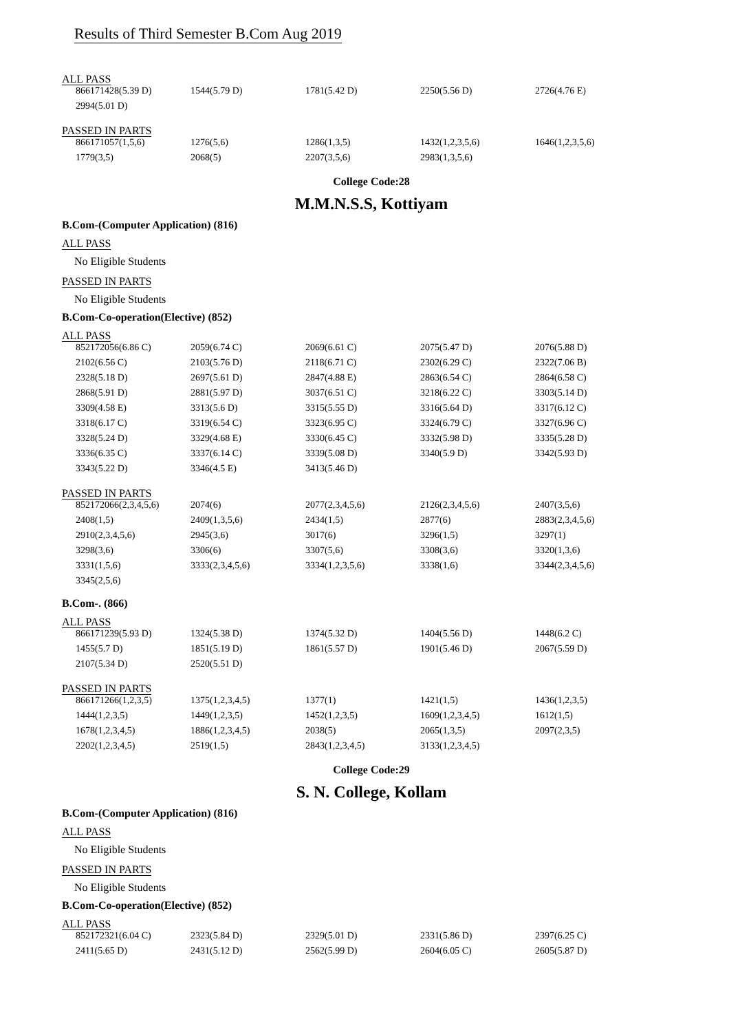Results of Third Semester B.Com Aug 2019
ALL PASS
| 866171428(5.39 D) | 1544(5.79 D) | 1781(5.42 D) | 2250(5.56 D) | 2726(4.76 E) |
| 2994(5.01 D) | | | | |
PASSED IN PARTS
| 866171057(1,5,6) | 1276(5,6) | 1286(1,3,5) | 1432(1,2,3,5,6) | 1646(1,2,3,5,6) |
| 1779(3,5) | 2068(5) | 2207(3,5,6) | 2983(1,3,5,6) | |
College Code:28
M.M.N.S.S, Kottiyam
B.Com-(Computer Application) (816)
ALL PASS
No Eligible Students
PASSED IN PARTS
No Eligible Students
B.Com-Co-operation(Elective) (852)
ALL PASS
| 852172056(6.86 C) | 2059(6.74 C) | 2069(6.61 C) | 2075(5.47 D) | 2076(5.88 D) |
| 2102(6.56 C) | 2103(5.76 D) | 2118(6.71 C) | 2302(6.29 C) | 2322(7.06 B) |
| 2328(5.18 D) | 2697(5.61 D) | 2847(4.88 E) | 2863(6.54 C) | 2864(6.58 C) |
| 2868(5.91 D) | 2881(5.97 D) | 3037(6.51 C) | 3218(6.22 C) | 3303(5.14 D) |
| 3309(4.58 E) | 3313(5.6 D) | 3315(5.55 D) | 3316(5.64 D) | 3317(6.12 C) |
| 3318(6.17 C) | 3319(6.54 C) | 3323(6.95 C) | 3324(6.79 C) | 3327(6.96 C) |
| 3328(5.24 D) | 3329(4.68 E) | 3330(6.45 C) | 3332(5.98 D) | 3335(5.28 D) |
| 3336(6.35 C) | 3337(6.14 C) | 3339(5.08 D) | 3340(5.9 D) | 3342(5.93 D) |
| 3343(5.22 D) | 3346(4.5 E) | 3413(5.46 D) | | |
PASSED IN PARTS
| 852172066(2,3,4,5,6) | 2074(6) | 2077(2,3,4,5,6) | 2126(2,3,4,5,6) | 2407(3,5,6) |
| 2408(1,5) | 2409(1,3,5,6) | 2434(1,5) | 2877(6) | 2883(2,3,4,5,6) |
| 2910(2,3,4,5,6) | 2945(3,6) | 3017(6) | 3296(1,5) | 3297(1) |
| 3298(3,6) | 3306(6) | 3307(5,6) | 3308(3,6) | 3320(1,3,6) |
| 3331(1,5,6) | 3333(2,3,4,5,6) | 3334(1,2,3,5,6) | 3338(1,6) | 3344(2,3,4,5,6) |
| 3345(2,5,6) | | | | |
B.Com-. (866)
ALL PASS
| 866171239(5.93 D) | 1324(5.38 D) | 1374(5.32 D) | 1404(5.56 D) | 1448(6.2 C) |
| 1455(5.7 D) | 1851(5.19 D) | 1861(5.57 D) | 1901(5.46 D) | 2067(5.59 D) |
| 2107(5.34 D) | 2520(5.51 D) | | | |
PASSED IN PARTS
| 866171266(1,2,3,5) | 1375(1,2,3,4,5) | 1377(1) | 1421(1,5) | 1436(1,2,3,5) |
| 1444(1,2,3,5) | 1449(1,2,3,5) | 1452(1,2,3,5) | 1609(1,2,3,4,5) | 1612(1,5) |
| 1678(1,2,3,4,5) | 1886(1,2,3,4,5) | 2038(5) | 2065(1,3,5) | 2097(2,3,5) |
| 2202(1,2,3,4,5) | 2519(1,5) | 2843(1,2,3,4,5) | 3133(1,2,3,4,5) | |
College Code:29
S. N. College, Kollam
B.Com-(Computer Application) (816)
ALL PASS
No Eligible Students
PASSED IN PARTS
No Eligible Students
B.Com-Co-operation(Elective) (852)
ALL PASS
| 852172321(6.04 C) | 2323(5.84 D) | 2329(5.01 D) | 2331(5.86 D) | 2397(6.25 C) |
| 2411(5.65 D) | 2431(5.12 D) | 2562(5.99 D) | 2604(6.05 C) | 2605(5.87 D) |